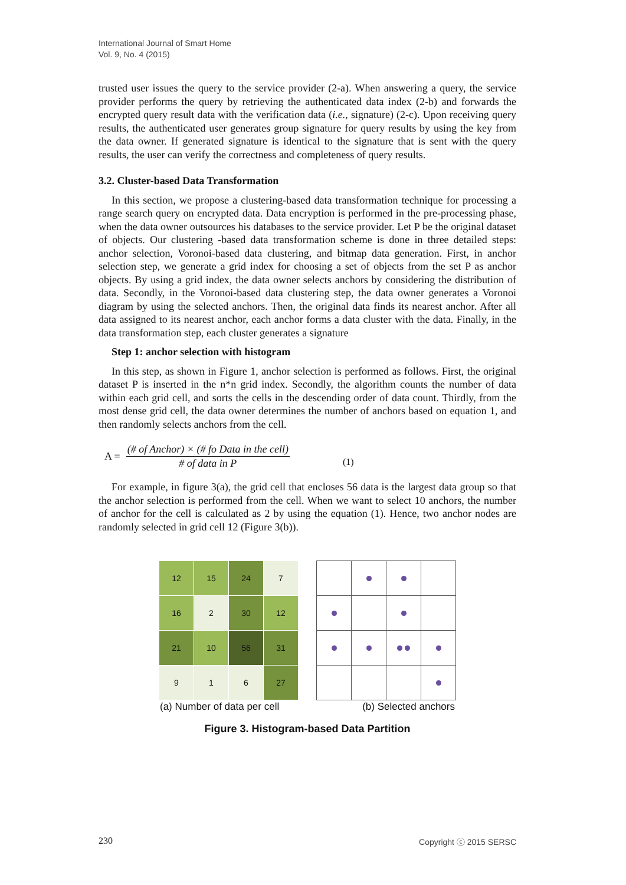International Journal of Smart Home
Vol. 9, No. 4 (2015)
trusted user issues the query to the service provider (2-a). When answering a query, the service provider performs the query by retrieving the authenticated data index (2-b) and forwards the encrypted query result data with the verification data (i.e., signature) (2-c). Upon receiving query results, the authenticated user generates group signature for query results by using the key from the data owner. If generated signature is identical to the signature that is sent with the query results, the user can verify the correctness and completeness of query results.
3.2. Cluster-based Data Transformation
In this section, we propose a clustering-based data transformation technique for processing a range search query on encrypted data. Data encryption is performed in the pre-processing phase, when the data owner outsources his databases to the service provider. Let P be the original dataset of objects. Our clustering -based data transformation scheme is done in three detailed steps: anchor selection, Voronoi-based data clustering, and bitmap data generation. First, in anchor selection step, we generate a grid index for choosing a set of objects from the set P as anchor objects. By using a grid index, the data owner selects anchors by considering the distribution of data. Secondly, in the Voronoi-based data clustering step, the data owner generates a Voronoi diagram by using the selected anchors. Then, the original data finds its nearest anchor. After all data assigned to its nearest anchor, each anchor forms a data cluster with the data. Finally, in the data transformation step, each cluster generates a signature
Step 1: anchor selection with histogram
In this step, as shown in Figure 1, anchor selection is performed as follows. First, the original dataset P is inserted in the n*n grid index. Secondly, the algorithm counts the number of data within each grid cell, and sorts the cells in the descending order of data count. Thirdly, from the most dense grid cell, the data owner determines the number of anchors based on equation 1, and then randomly selects anchors from the cell.
A =
(# of Anchor) × (# fo Data in the cell)
# of data in P
(1)
For example, in figure 3(a), the grid cell that encloses 56 data is the largest data group so that the anchor selection is performed from the cell. When we want to select 10 anchors, the number of anchor for the cell is calculated as 2 by using the equation (1). Hence, two anchor nodes are randomly selected in grid cell 12 (Figure 3(b)).
| 12 | 15 | 24 | 7 |
| 16 | 2 | 30 | 12 |
| 21 | 10 | 56 | 31 |
| 9 | 1 | 6 | 27 |
(a) Number of data per cell (b) Selected anchors
Figure 3. Histogram-based Data Partition
230 Copyright ⓒ 2015 SERSC